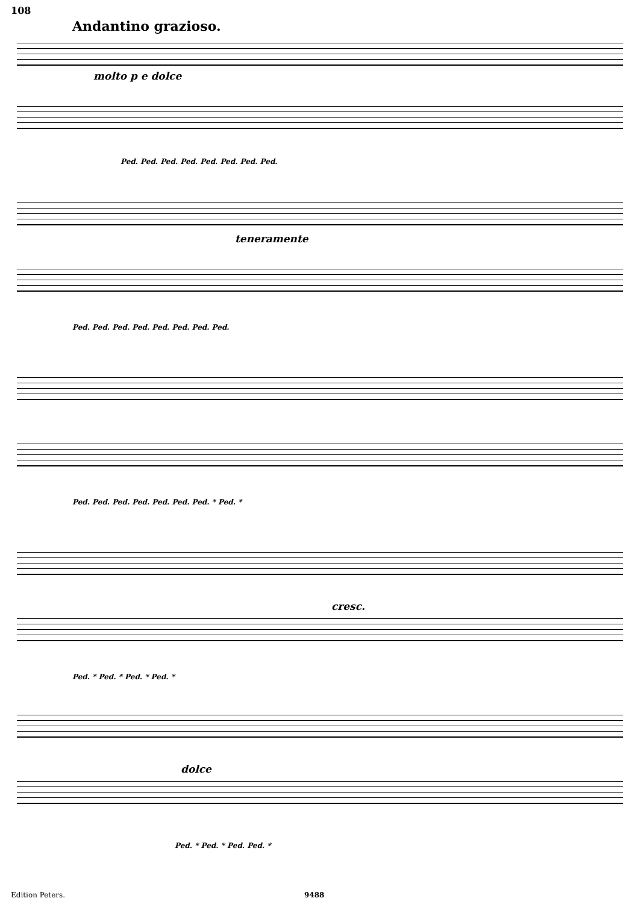108
Andantino grazioso.
molto p e dolce
Ped. Ped. Ped. Ped. Ped. Ped. Ped. Ped.
teneramente
Ped. Ped. Ped. Ped. Ped. Ped. Ped. Ped.
Ped. Ped. Ped. Ped. Ped. Ped. Ped. * Ped. *
cresc.
Ped. * Ped. * Ped. * Ped. *
dolce
Ped. * Ped. * Ped. Ped. *
Edition Peters. 9488